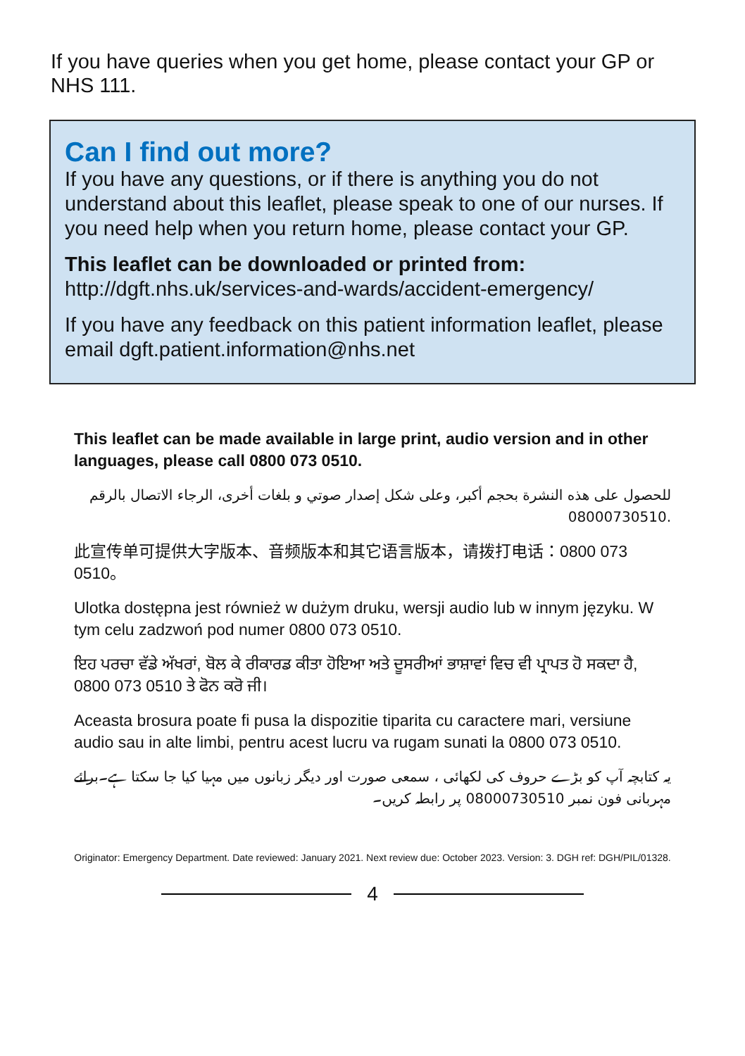If you have queries when you get home, please contact your GP or NHS 111.
Can I find out more?
If you have any questions, or if there is anything you do not understand about this leaflet, please speak to one of our nurses. If you need help when you return home, please contact your GP.
This leaflet can be downloaded or printed from:
http://dgft.nhs.uk/services-and-wards/accident-emergency/
If you have any feedback on this patient information leaflet, please email dgft.patient.information@nhs.net
This leaflet can be made available in large print, audio version and in other languages, please call 0800 073 0510.
للحصول على هذه النشرة بحجم أكبر، وعلى شكل إصدار صوتي و بلغات أخرى، الرجاء الاتصال بالرقم 08000730510.
此宣传单可提供大字版本、音频版本和其它语言版本，请拨打电话：0800 073 0510。
Ulotka dostępna jest również w dużym druku, wersji audio lub w innym języku. W tym celu zadzwoń pod numer 0800 073 0510.
ਇਹ ਪਰਚਾ ਵੱਡੇ ਅੱਖਰਾਂ, ਬੋਲ ਕੇ ਰੀਕਾਰਡ ਕੀਤਾ ਹੋਇਆ ਅਤੇ ਦੂਸਰੀਆਂ ਭਾਸ਼ਾਵਾਂ ਵਿਚ ਵੀ ਪ੍ਰਾਪਤ ਹੋ ਸਕਦਾ ਹੈ, 0800 073 0510 ਤੇ ਫੋਨ ਕਰੋ ਜੀ।
Aceasta brosura poate fi pusa la dispozitie tiparita cu caractere mari, versiune audio sau in alte limbi, pentru acest lucru va rugam sunati la 0800 073 0510.
یہ کتابچہ آپ کو بڑے حروف کی لکھائی ، سمعی صورت اور دیگر زبانوں میں مہیا کیا جا سکتا ہے۔برائے مہربانی فون نمبر 08000730510 پر رابطہ کریں۔
Originator: Emergency Department. Date reviewed: January 2021. Next review due: October 2023. Version: 3. DGH ref: DGH/PIL/01328.
4